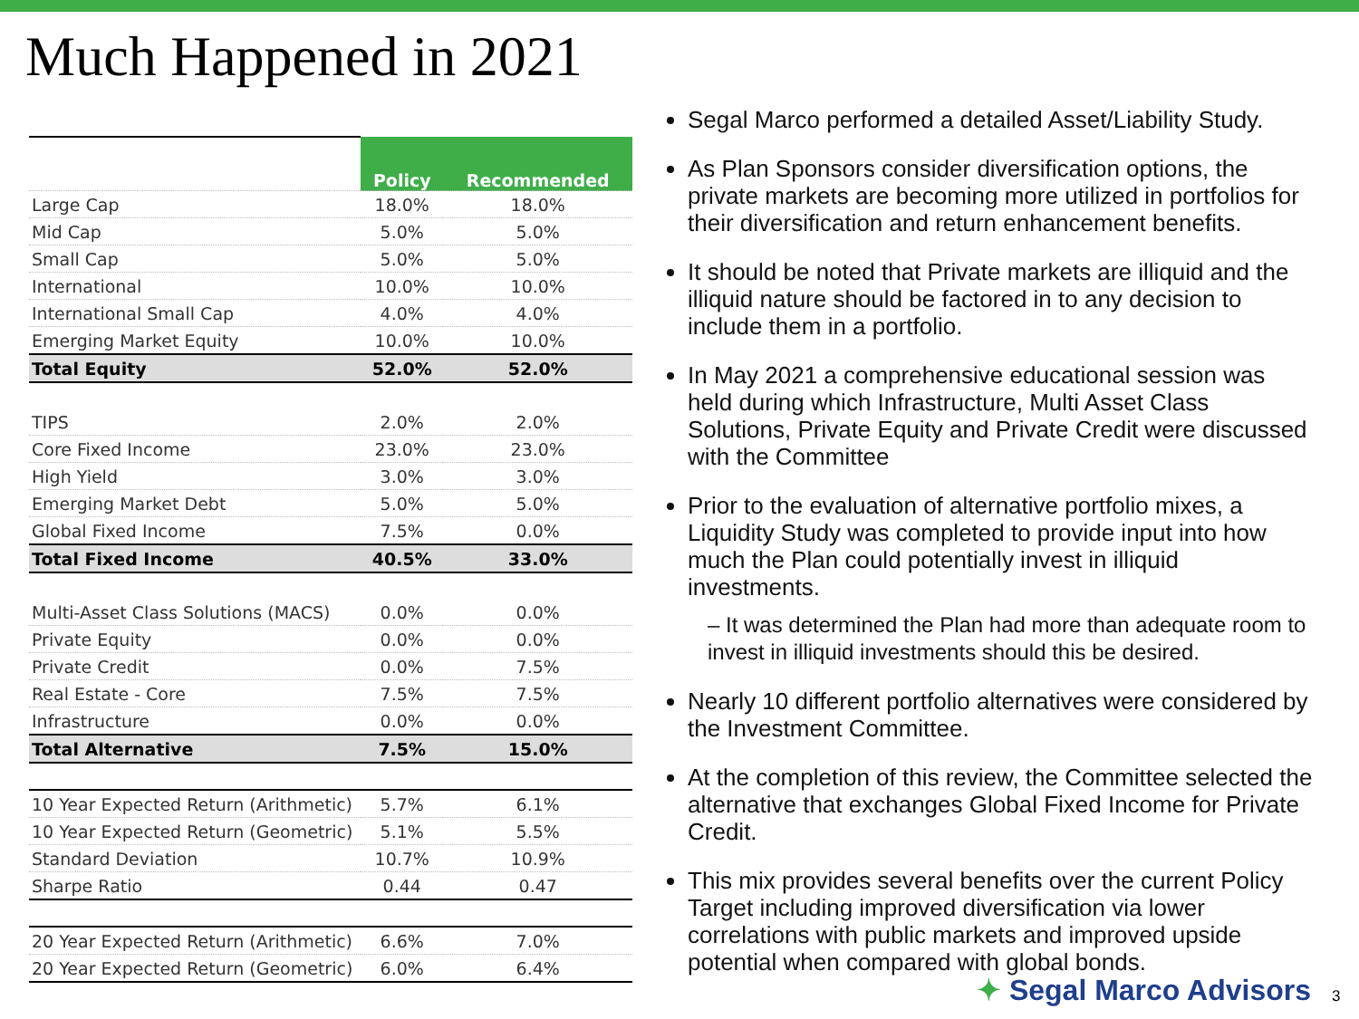Much Happened in 2021
| | Policy | Recommended |
| --- | --- | --- |
| Large Cap | 18.0% | 18.0% |
| Mid Cap | 5.0% | 5.0% |
| Small Cap | 5.0% | 5.0% |
| International | 10.0% | 10.0% |
| International Small Cap | 4.0% | 4.0% |
| Emerging Market Equity | 10.0% | 10.0% |
| Total Equity | 52.0% | 52.0% |
| TIPS | 2.0% | 2.0% |
| Core Fixed Income | 23.0% | 23.0% |
| High Yield | 3.0% | 3.0% |
| Emerging Market Debt | 5.0% | 5.0% |
| Global Fixed Income | 7.5% | 0.0% |
| Total Fixed Income | 40.5% | 33.0% |
| Multi-Asset Class Solutions (MACS) | 0.0% | 0.0% |
| Private Equity | 0.0% | 0.0% |
| Private Credit | 0.0% | 7.5% |
| Real Estate - Core | 7.5% | 7.5% |
| Infrastructure | 0.0% | 0.0% |
| Total Alternative | 7.5% | 15.0% |
| 10 Year Expected Return (Arithmetic) | 5.7% | 6.1% |
| 10 Year Expected Return (Geometric) | 5.1% | 5.5% |
| Standard Deviation | 10.7% | 10.9% |
| Sharpe Ratio | 0.44 | 0.47 |
| 20 Year Expected Return (Arithmetic) | 6.6% | 7.0% |
| 20 Year Expected Return (Geometric) | 6.0% | 6.4% |
Segal Marco performed a detailed Asset/Liability Study.
As Plan Sponsors consider diversification options, the private markets are becoming more utilized in portfolios for their diversification and return enhancement benefits.
It should be noted that Private markets are illiquid and the illiquid nature should be factored in to any decision to include them in a portfolio.
In May 2021 a comprehensive educational session was held during which Infrastructure, Multi Asset Class Solutions, Private Equity and Private Credit were discussed with the Committee
Prior to the evaluation of alternative portfolio mixes, a Liquidity Study was completed to provide input into how much the Plan could potentially invest in illiquid investments.
– It was determined the Plan had more than adequate room to invest in illiquid investments should this be desired.
Nearly 10 different portfolio alternatives were considered by the Investment Committee.
At the completion of this review, the Committee selected the alternative that exchanges Global Fixed Income for Private Credit.
This mix provides several benefits over the current Policy Target including improved diversification via lower correlations with public markets and improved upside potential when compared with global bonds.
✦ Segal Marco Advisors 3